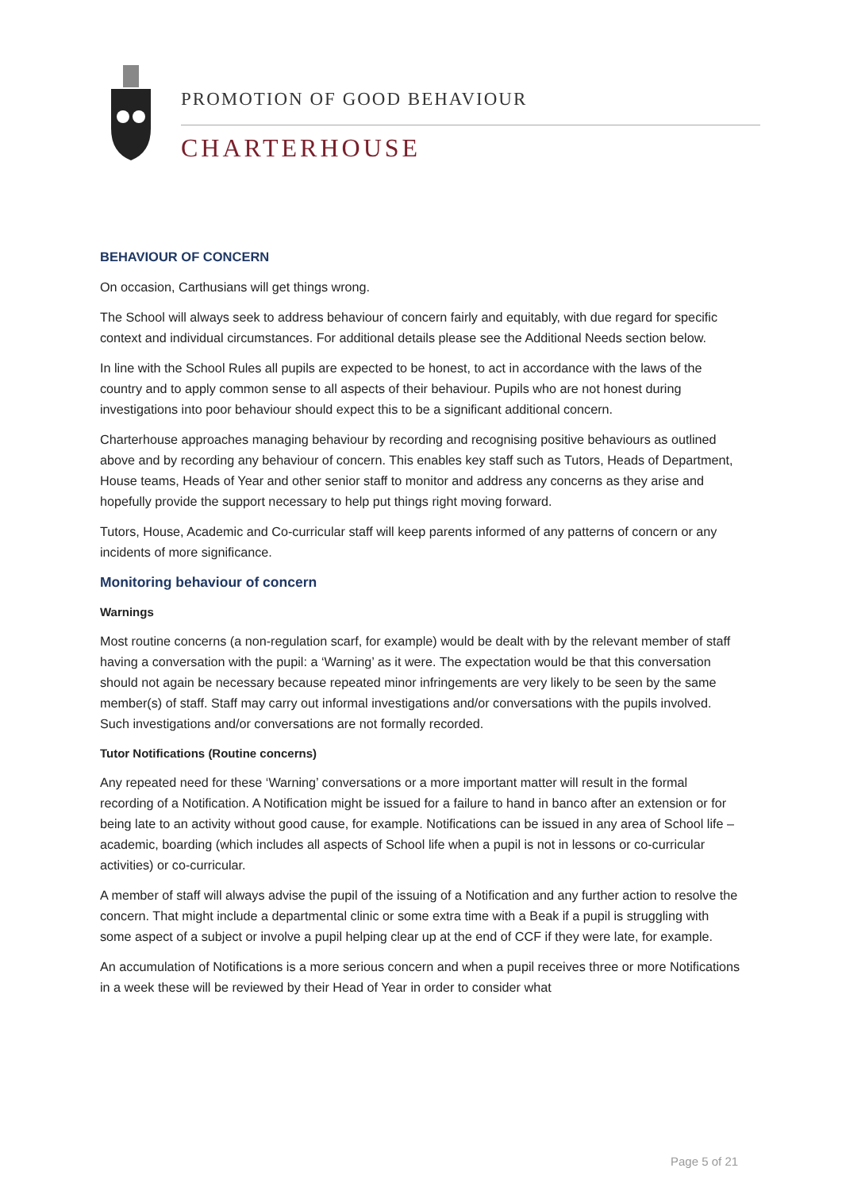PROMOTION OF GOOD BEHAVIOUR
CHARTERHOUSE
BEHAVIOUR OF CONCERN
On occasion, Carthusians will get things wrong.
The School will always seek to address behaviour of concern fairly and equitably, with due regard for specific context and individual circumstances. For additional details please see the Additional Needs section below.
In line with the School Rules all pupils are expected to be honest, to act in accordance with the laws of the country and to apply common sense to all aspects of their behaviour. Pupils who are not honest during investigations into poor behaviour should expect this to be a significant additional concern.
Charterhouse approaches managing behaviour by recording and recognising positive behaviours as outlined above and by recording any behaviour of concern. This enables key staff such as Tutors, Heads of Department, House teams, Heads of Year and other senior staff to monitor and address any concerns as they arise and hopefully provide the support necessary to help put things right moving forward.
Tutors, House, Academic and Co-curricular staff will keep parents informed of any patterns of concern or any incidents of more significance.
Monitoring behaviour of concern
Warnings
Most routine concerns (a non-regulation scarf, for example) would be dealt with by the relevant member of staff having a conversation with the pupil: a ‘Warning’ as it were. The expectation would be that this conversation should not again be necessary because repeated minor infringements are very likely to be seen by the same member(s) of staff. Staff may carry out informal investigations and/or conversations with the pupils involved. Such investigations and/or conversations are not formally recorded.
Tutor Notifications (Routine concerns)
Any repeated need for these ‘Warning’ conversations or a more important matter will result in the formal recording of a Notification. A Notification might be issued for a failure to hand in banco after an extension or for being late to an activity without good cause, for example. Notifications can be issued in any area of School life – academic, boarding (which includes all aspects of School life when a pupil is not in lessons or co-curricular activities) or co-curricular.
A member of staff will always advise the pupil of the issuing of a Notification and any further action to resolve the concern. That might include a departmental clinic or some extra time with a Beak if a pupil is struggling with some aspect of a subject or involve a pupil helping clear up at the end of CCF if they were late, for example.
An accumulation of Notifications is a more serious concern and when a pupil receives three or more Notifications in a week these will be reviewed by their Head of Year in order to consider what
Page 5 of 21